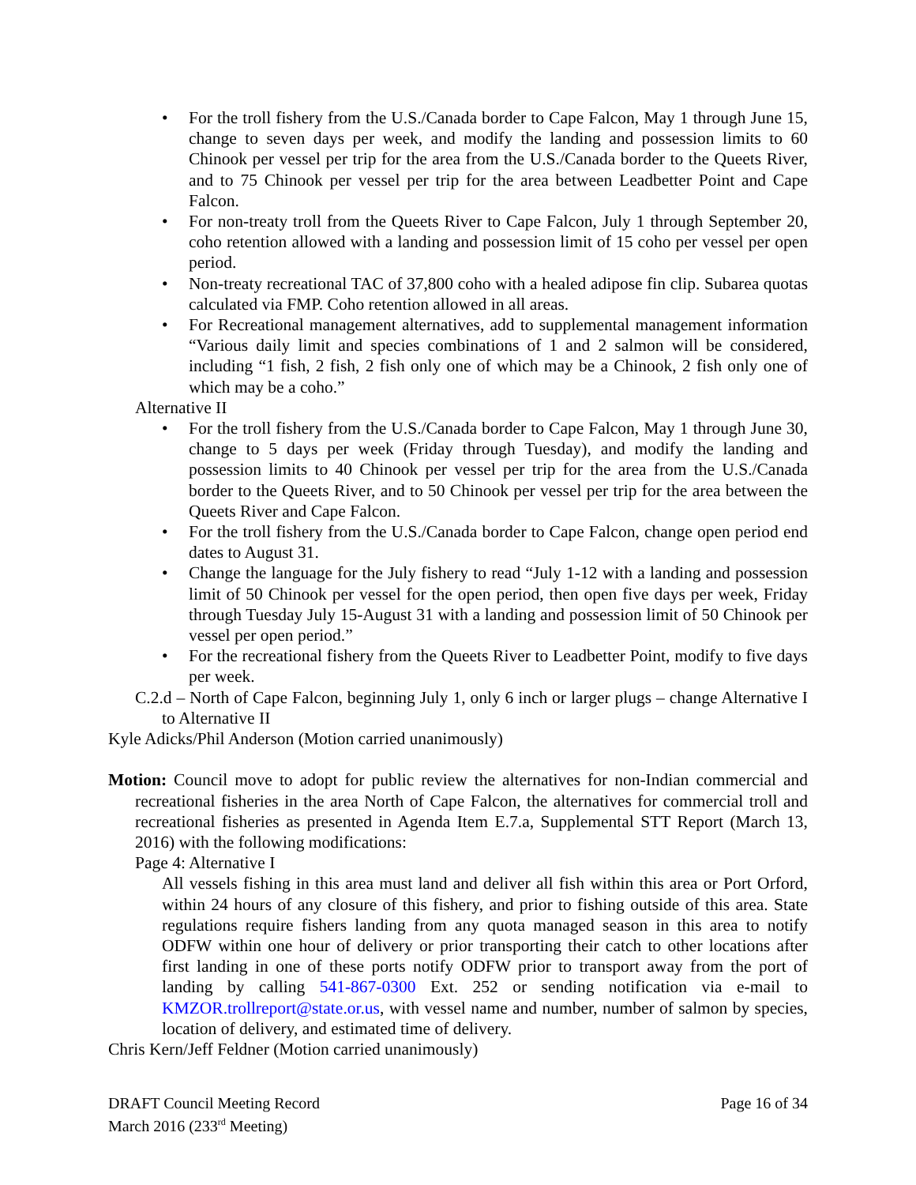• For the troll fishery from the U.S./Canada border to Cape Falcon, May 1 through June 15, change to seven days per week, and modify the landing and possession limits to 60 Chinook per vessel per trip for the area from the U.S./Canada border to the Queets River, and to 75 Chinook per vessel per trip for the area between Leadbetter Point and Cape Falcon.
• For non-treaty troll from the Queets River to Cape Falcon, July 1 through September 20, coho retention allowed with a landing and possession limit of 15 coho per vessel per open period.
• Non-treaty recreational TAC of 37,800 coho with a healed adipose fin clip. Subarea quotas calculated via FMP. Coho retention allowed in all areas.
• For Recreational management alternatives, add to supplemental management information “Various daily limit and species combinations of 1 and 2 salmon will be considered, including “1 fish, 2 fish, 2 fish only one of which may be a Chinook, 2 fish only one of which may be a coho.”
Alternative II
• For the troll fishery from the U.S./Canada border to Cape Falcon, May 1 through June 30, change to 5 days per week (Friday through Tuesday), and modify the landing and possession limits to 40 Chinook per vessel per trip for the area from the U.S./Canada border to the Queets River, and to 50 Chinook per vessel per trip for the area between the Queets River and Cape Falcon.
• For the troll fishery from the U.S./Canada border to Cape Falcon, change open period end dates to August 31.
• Change the language for the July fishery to read “July 1-12 with a landing and possession limit of 50 Chinook per vessel for the open period, then open five days per week, Friday through Tuesday July 15-August 31 with a landing and possession limit of 50 Chinook per vessel per open period.”
• For the recreational fishery from the Queets River to Leadbetter Point, modify to five days per week.
C.2.d – North of Cape Falcon, beginning July 1, only 6 inch or larger plugs – change Alternative I to Alternative II
Kyle Adicks/Phil Anderson (Motion carried unanimously)
Motion: Council move to adopt for public review the alternatives for non-Indian commercial and recreational fisheries in the area North of Cape Falcon, the alternatives for commercial troll and recreational fisheries as presented in Agenda Item E.7.a, Supplemental STT Report (March 13, 2016) with the following modifications:
Page 4: Alternative I
All vessels fishing in this area must land and deliver all fish within this area or Port Orford, within 24 hours of any closure of this fishery, and prior to fishing outside of this area. State regulations require fishers landing from any quota managed season in this area to notify ODFW within one hour of delivery or prior transporting their catch to other locations after first landing in one of these ports notify ODFW prior to transport away from the port of landing by calling 541-867-0300 Ext. 252 or sending notification via e-mail to KMZOR.trollreport@state.or.us, with vessel name and number, number of salmon by species, location of delivery, and estimated time of delivery.
Chris Kern/Jeff Feldner (Motion carried unanimously)
DRAFT Council Meeting Record
March 2016 (233<sup>rd</sup> Meeting)
Page 16 of 34